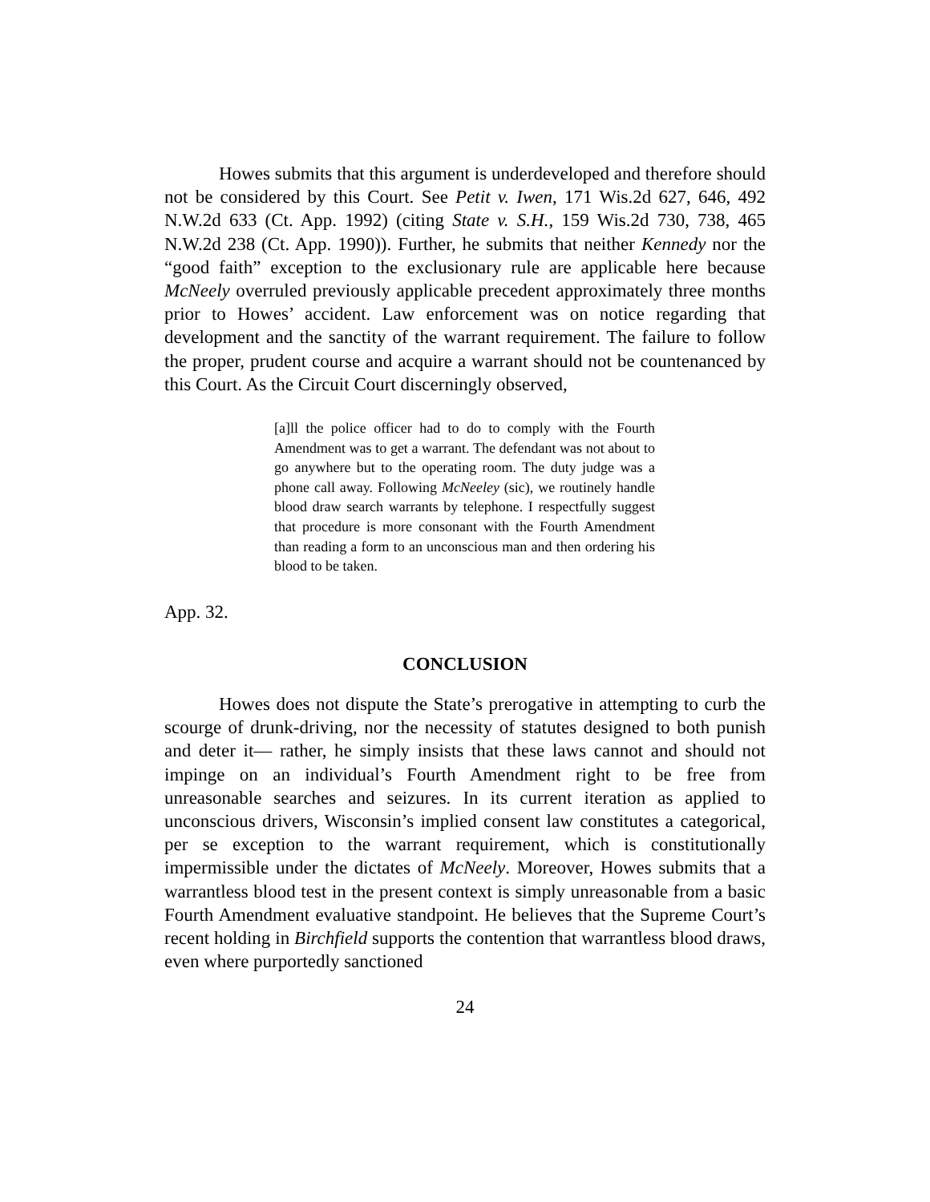Howes submits that this argument is underdeveloped and therefore should not be considered by this Court. See Petit v. Iwen, 171 Wis.2d 627, 646, 492 N.W.2d 633 (Ct. App. 1992) (citing State v. S.H., 159 Wis.2d 730, 738, 465 N.W.2d 238 (Ct. App. 1990)). Further, he submits that neither Kennedy nor the “good faith” exception to the exclusionary rule are applicable here because McNeely overruled previously applicable precedent approximately three months prior to Howes’ accident. Law enforcement was on notice regarding that development and the sanctity of the warrant requirement. The failure to follow the proper, prudent course and acquire a warrant should not be countenanced by this Court. As the Circuit Court discerningly observed,
[a]ll the police officer had to do to comply with the Fourth Amendment was to get a warrant. The defendant was not about to go anywhere but to the operating room. The duty judge was a phone call away. Following McNeeley (sic), we routinely handle blood draw search warrants by telephone. I respectfully suggest that procedure is more consonant with the Fourth Amendment than reading a form to an unconscious man and then ordering his blood to be taken.
App. 32.
CONCLUSION
Howes does not dispute the State’s prerogative in attempting to curb the scourge of drunk-driving, nor the necessity of statutes designed to both punish and deter it— rather, he simply insists that these laws cannot and should not impinge on an individual’s Fourth Amendment right to be free from unreasonable searches and seizures. In its current iteration as applied to unconscious drivers, Wisconsin’s implied consent law constitutes a categorical, per se exception to the warrant requirement, which is constitutionally impermissible under the dictates of McNeely. Moreover, Howes submits that a warrantless blood test in the present context is simply unreasonable from a basic Fourth Amendment evaluative standpoint. He believes that the Supreme Court’s recent holding in Birchfield supports the contention that warrantless blood draws, even where purportedly sanctioned
24